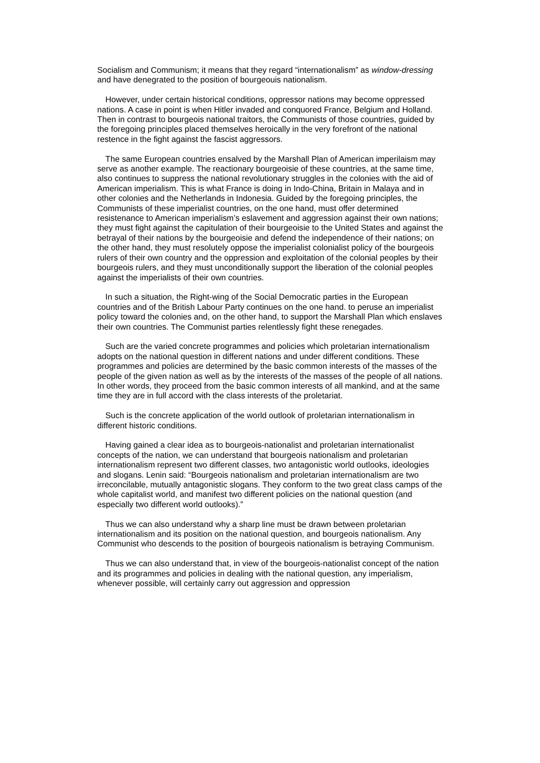Socialism and Communism; it means that they regard “internationalism” as window-dressing and have denegrated to the position of bourgeouis nationalism.
However, under certain historical conditions, oppressor nations may become oppressed nations. A case in point is when Hitler invaded and conquored France, Belgium and Holland. Then in contrast to bourgeois national traitors, the Communists of those countries, guided by the foregoing principles placed themselves heroically in the very forefront of the national restence in the fight against the fascist aggressors.
The same European countries ensalved by the Marshall Plan of American imperilaism may serve as another example. The reactionary bourgeoisie of these countries, at the same time, also continues to suppress the national revolutionary struggles in the colonies with the aid of American imperialism. This is what France is doing in Indo-China, Britain in Malaya and in other colonies and the Netherlands in Indonesia. Guided by the foregoing principles, the Communists of these imperialist countries, on the one hand, must offer determined resistenance to American imperialism’s eslavement and aggression against their own nations; they must fight against the capitulation of their bourgeoisie to the United States and against the betrayal of their nations by the bourgeoisie and defend the independence of their nations; on the other hand, they must resolutely oppose the imperialist colonialist policy of the bourgeois rulers of their own country and the oppression and exploitation of the colonial peoples by their bourgeois rulers, and they must unconditionally support the liberation of the colonial peoples against the imperialists of their own countries.
In such a situation, the Right-wing of the Social Democratic parties in the European countries and of the British Labour Party continues on the one hand. to peruse an imperialist policy toward the colonies and, on the other hand, to support the Marshall Plan which enslaves their own countries. The Communist parties relentlessly fight these renegades.
Such are the varied concrete programmes and policies which proletarian internationalism adopts on the national question in different nations and under different conditions. These programmes and policies are determined by the basic common interests of the masses of the people of the given nation as well as by the interests of the masses of the people of all nations. In other words, they proceed from the basic common interests of all mankind, and at the same time they are in full accord with the class interests of the proletariat.
Such is the concrete application of the world outlook of proletarian internationalism in different historic conditions.
Having gained a clear idea as to bourgeois-nationalist and proletarian internationalist concepts of the nation, we can understand that bourgeois nationalism and proletarian internationalism represent two different classes, two antagonistic world outlooks, ideologies and slogans. Lenin said: “Bourgeois nationalism and proletarian internationalism are two irreconcilable, mutually antagonistic slogans. They conform to the two great class camps of the whole capitalist world, and manifest two different policies on the national question (and especially two different world outlooks).”
Thus we can also understand why a sharp line must be drawn between proletarian internationalism and its position on the national question, and bourgeois nationalism. Any Communist who descends to the position of bourgeois nationalism is betraying Communism.
Thus we can also understand that, in view of the bourgeois-nationalist concept of the nation and its programmes and policies in dealing with the national question, any imperialism, whenever possible, will certainly carry out aggression and oppression